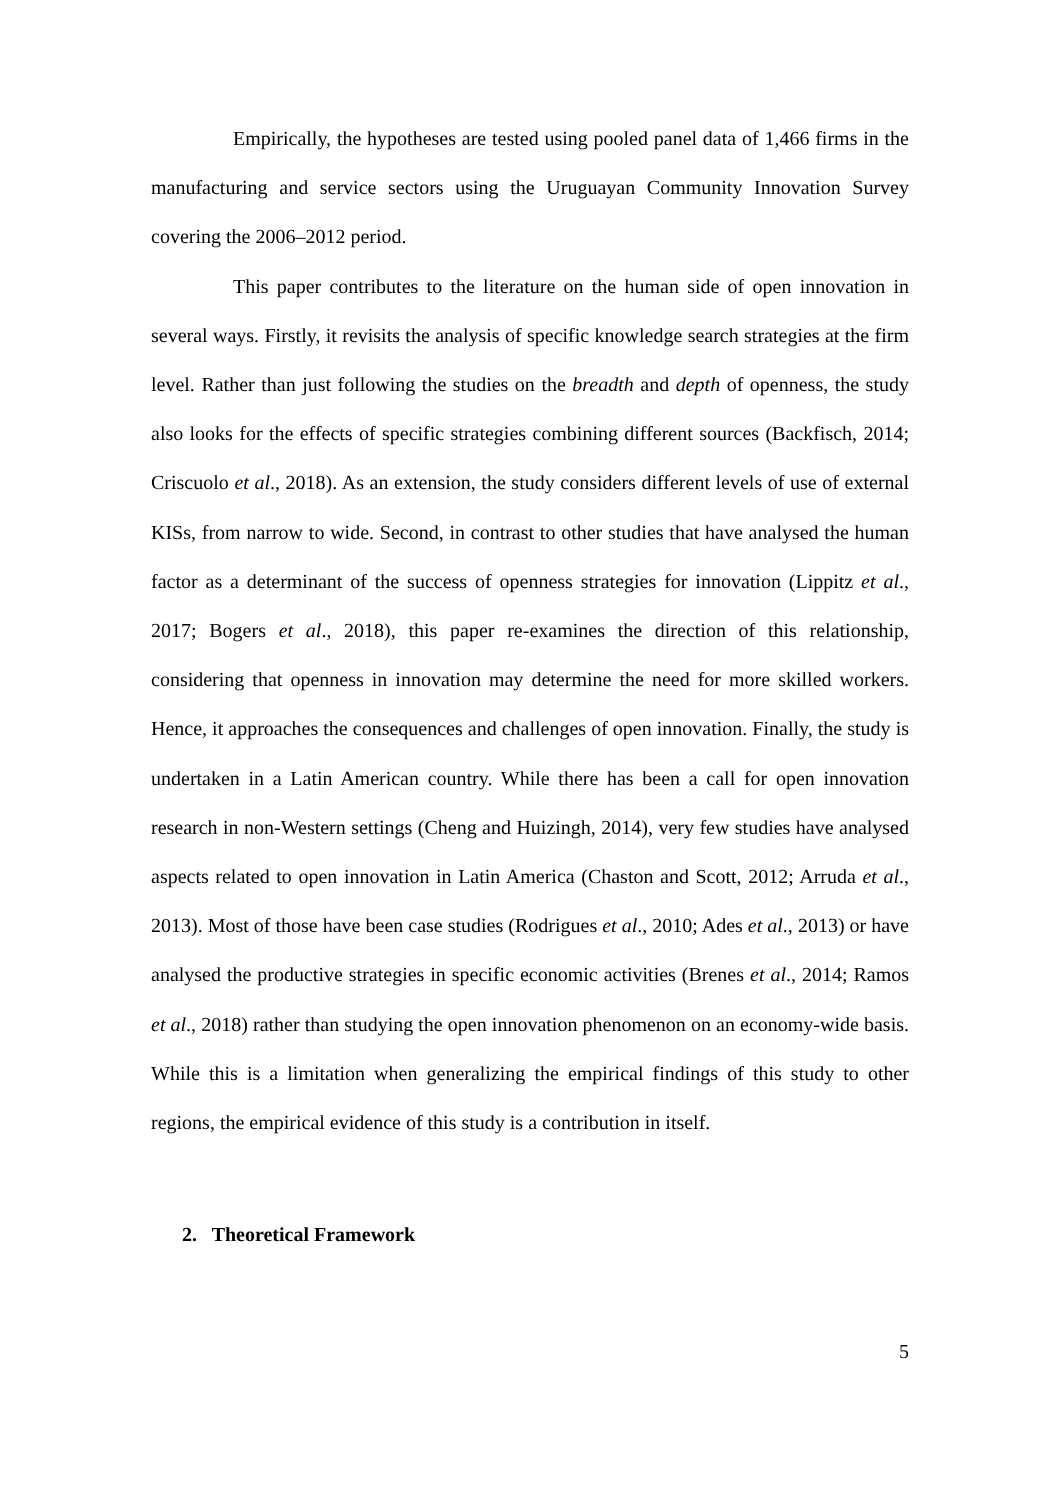Empirically, the hypotheses are tested using pooled panel data of 1,466 firms in the manufacturing and service sectors using the Uruguayan Community Innovation Survey covering the 2006–2012 period.
This paper contributes to the literature on the human side of open innovation in several ways. Firstly, it revisits the analysis of specific knowledge search strategies at the firm level. Rather than just following the studies on the breadth and depth of openness, the study also looks for the effects of specific strategies combining different sources (Backfisch, 2014; Criscuolo et al., 2018). As an extension, the study considers different levels of use of external KISs, from narrow to wide. Second, in contrast to other studies that have analysed the human factor as a determinant of the success of openness strategies for innovation (Lippitz et al., 2017; Bogers et al., 2018), this paper re-examines the direction of this relationship, considering that openness in innovation may determine the need for more skilled workers. Hence, it approaches the consequences and challenges of open innovation. Finally, the study is undertaken in a Latin American country. While there has been a call for open innovation research in non-Western settings (Cheng and Huizingh, 2014), very few studies have analysed aspects related to open innovation in Latin America (Chaston and Scott, 2012; Arruda et al., 2013). Most of those have been case studies (Rodrigues et al., 2010; Ades et al., 2013) or have analysed the productive strategies in specific economic activities (Brenes et al., 2014; Ramos et al., 2018) rather than studying the open innovation phenomenon on an economy-wide basis. While this is a limitation when generalizing the empirical findings of this study to other regions, the empirical evidence of this study is a contribution in itself.
2. Theoretical Framework
5